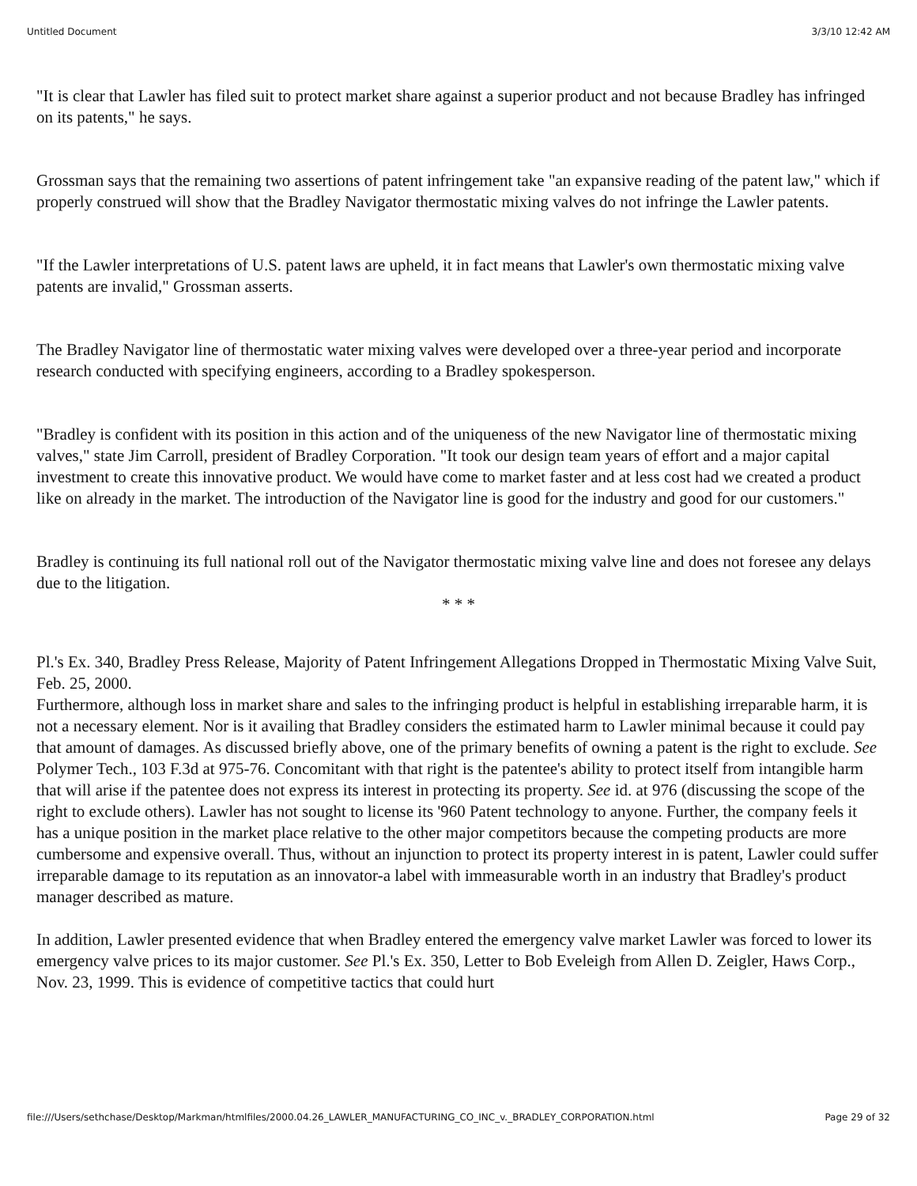Untitled Document 3/3/10 12:42 AM
"It is clear that Lawler has filed suit to protect market share against a superior product and not because Bradley has infringed on its patents," he says.
Grossman says that the remaining two assertions of patent infringement take "an expansive reading of the patent law," which if properly construed will show that the Bradley Navigator thermostatic mixing valves do not infringe the Lawler patents.
"If the Lawler interpretations of U.S. patent laws are upheld, it in fact means that Lawler's own thermostatic mixing valve patents are invalid," Grossman asserts.
The Bradley Navigator line of thermostatic water mixing valves were developed over a three-year period and incorporate research conducted with specifying engineers, according to a Bradley spokesperson.
"Bradley is confident with its position in this action and of the uniqueness of the new Navigator line of thermostatic mixing valves," state Jim Carroll, president of Bradley Corporation. "It took our design team years of effort and a major capital investment to create this innovative product. We would have come to market faster and at less cost had we created a product like on already in the market. The introduction of the Navigator line is good for the industry and good for our customers."
Bradley is continuing its full national roll out of the Navigator thermostatic mixing valve line and does not foresee any delays due to the litigation.
* * *
Pl.'s Ex. 340, Bradley Press Release, Majority of Patent Infringement Allegations Dropped in Thermostatic Mixing Valve Suit, Feb. 25, 2000.
Furthermore, although loss in market share and sales to the infringing product is helpful in establishing irreparable harm, it is not a necessary element. Nor is it availing that Bradley considers the estimated harm to Lawler minimal because it could pay that amount of damages. As discussed briefly above, one of the primary benefits of owning a patent is the right to exclude. See Polymer Tech., 103 F.3d at 975-76. Concomitant with that right is the patentee's ability to protect itself from intangible harm that will arise if the patentee does not express its interest in protecting its property. See id. at 976 (discussing the scope of the right to exclude others). Lawler has not sought to license its '960 Patent technology to anyone. Further, the company feels it has a unique position in the market place relative to the other major competitors because the competing products are more cumbersome and expensive overall. Thus, without an injunction to protect its property interest in is patent, Lawler could suffer irreparable damage to its reputation as an innovator-a label with immeasurable worth in an industry that Bradley's product manager described as mature.
In addition, Lawler presented evidence that when Bradley entered the emergency valve market Lawler was forced to lower its emergency valve prices to its major customer. See Pl.'s Ex. 350, Letter to Bob Eveleigh from Allen D. Zeigler, Haws Corp., Nov. 23, 1999. This is evidence of competitive tactics that could hurt
file:///Users/sethchase/Desktop/Markman/htmlfiles/2000.04.26_LAWLER_MANUFACTURING_CO_INC_v._BRADLEY_CORPORATION.html Page 29 of 32